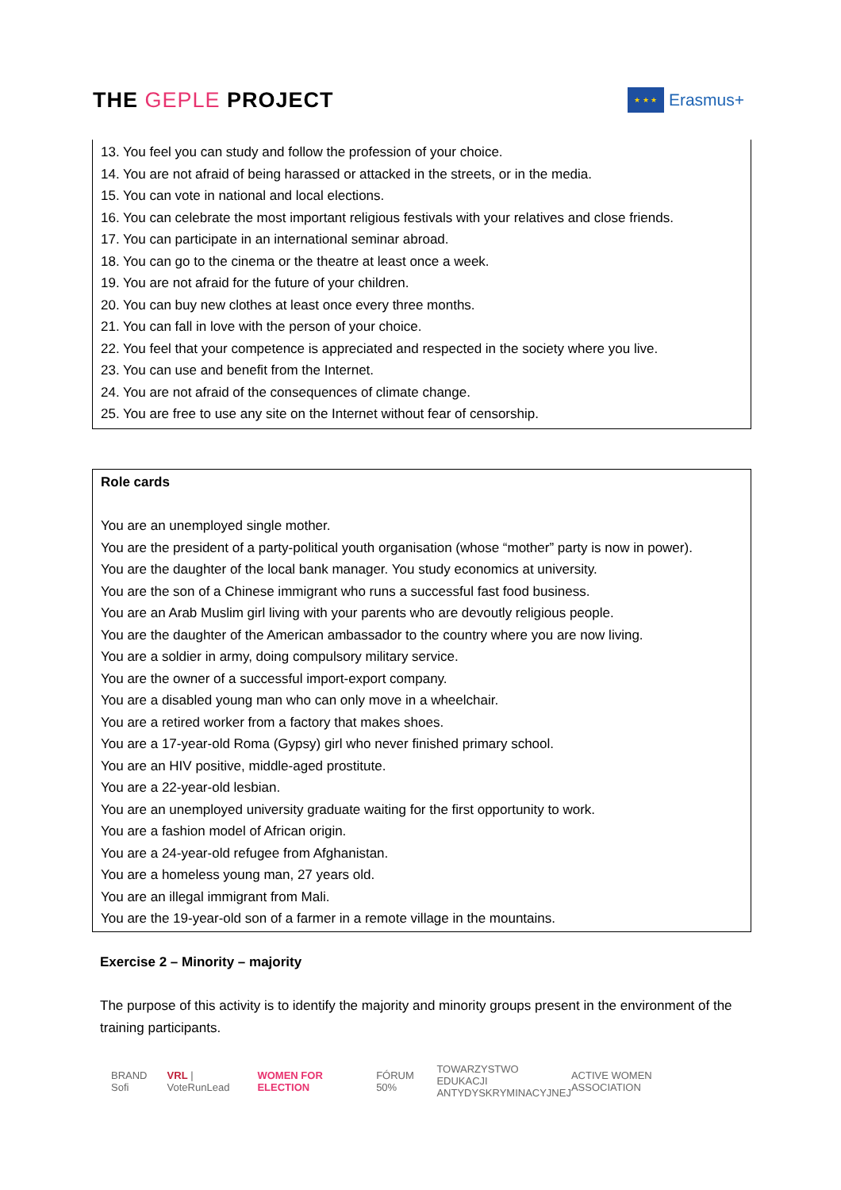THE GEPLE PROJECT
★ ★ ★
Erasmus+
13. You feel you can study and follow the profession of your choice.
14. You are not afraid of being harassed or attacked in the streets, or in the media.
15. You can vote in national and local elections.
16. You can celebrate the most important religious festivals with your relatives and close friends.
17. You can participate in an international seminar abroad.
18. You can go to the cinema or the theatre at least once a week.
19. You are not afraid for the future of your children.
20. You can buy new clothes at least once every three months.
21. You can fall in love with the person of your choice.
22. You feel that your competence is appreciated and respected in the society where you live.
23. You can use and benefit from the Internet.
24. You are not afraid of the consequences of climate change.
25. You are free to use any site on the Internet without fear of censorship.
Role cards
You are an unemployed single mother.
You are the president of a party-political youth organisation (whose “mother” party is now in power).
You are the daughter of the local bank manager. You study economics at university.
You are the son of a Chinese immigrant who runs a successful fast food business.
You are an Arab Muslim girl living with your parents who are devoutly religious people.
You are the daughter of the American ambassador to the country where you are now living.
You are a soldier in army, doing compulsory military service.
You are the owner of a successful import-export company.
You are a disabled young man who can only move in a wheelchair.
You are a retired worker from a factory that makes shoes.
You are a 17-year-old Roma (Gypsy) girl who never finished primary school.
You are an HIV positive, middle-aged prostitute.
You are a 22-year-old lesbian.
You are an unemployed university graduate waiting for the first opportunity to work.
You are a fashion model of African origin.
You are a 24-year-old refugee from Afghanistan.
You are a homeless young man, 27 years old.
You are an illegal immigrant from Mali.
You are the 19-year-old son of a farmer in a remote village in the mountains.
Exercise 2 – Minority – majority
The purpose of this activity is to identify the majority and minority groups present in the environment of the training participants.
BRAND Sofi VRL | VoteRunLead WOMEN FOR ELECTION FÓRUM 50% TOWARZYSTWO
EDUKACJI
ANTYDYSKRYMINACYJNEJ ACTIVE WOMEN ASSOCIATION